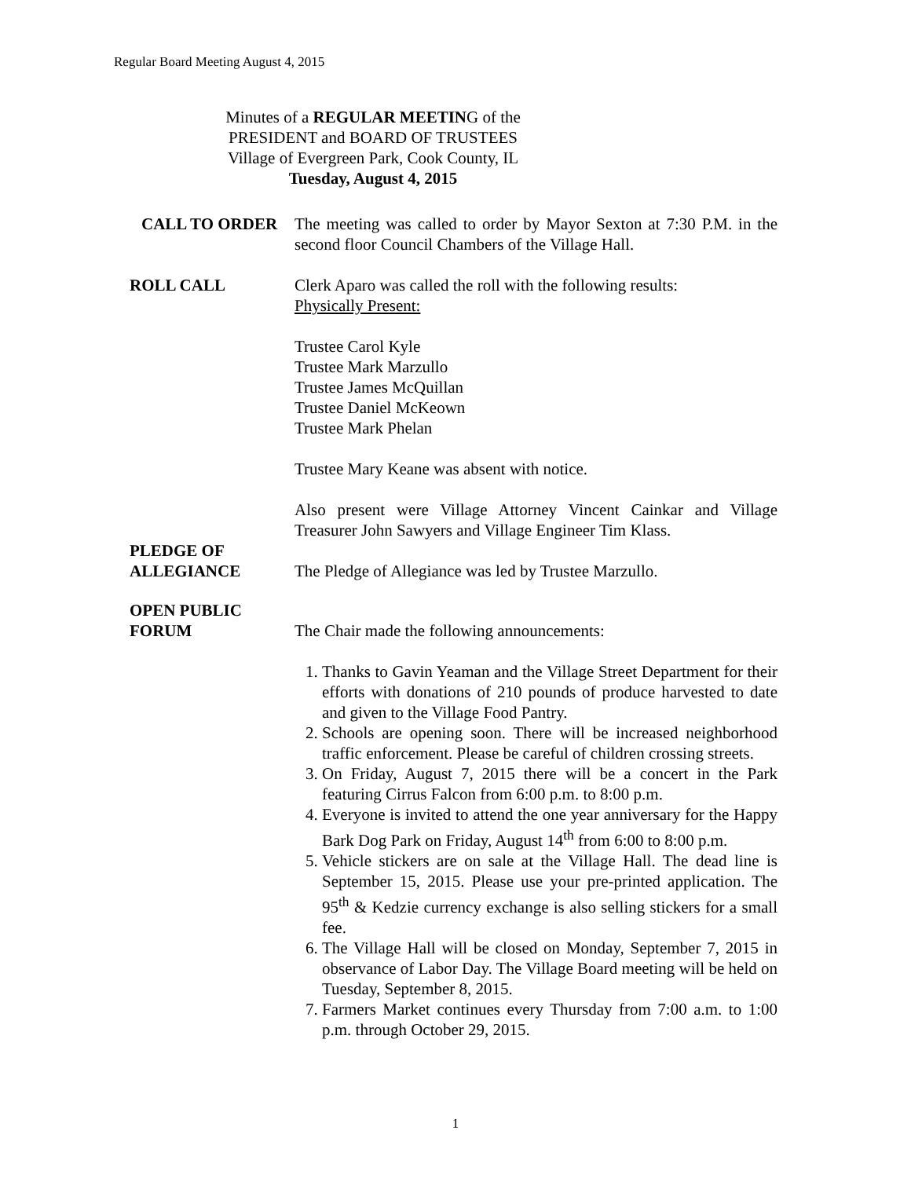Regular Board Meeting August 4, 2015
Minutes of a REGULAR MEETING of the
PRESIDENT and BOARD OF TRUSTEES
Village of Evergreen Park, Cook County, IL
Tuesday, August 4, 2015
CALL TO ORDER The meeting was called to order by Mayor Sexton at 7:30 P.M. in the second floor Council Chambers of the Village Hall.
ROLL CALL Clerk Aparo was called the roll with the following results:
Physically Present:
Trustee Carol Kyle
Trustee Mark Marzullo
Trustee James McQuillan
Trustee Daniel McKeown
Trustee Mark Phelan
Trustee Mary Keane was absent with notice.
Also present were Village Attorney Vincent Cainkar and Village Treasurer John Sawyers and Village Engineer Tim Klass.
PLEDGE OF
ALLEGIANCE
The Pledge of Allegiance was led by Trustee Marzullo.
OPEN PUBLIC
FORUM
The Chair made the following announcements:
1. Thanks to Gavin Yeaman and the Village Street Department for their efforts with donations of 210 pounds of produce harvested to date and given to the Village Food Pantry.
2. Schools are opening soon. There will be increased neighborhood traffic enforcement. Please be careful of children crossing streets.
3. On Friday, August 7, 2015 there will be a concert in the Park featuring Cirrus Falcon from 6:00 p.m. to 8:00 p.m.
4. Everyone is invited to attend the one year anniversary for the Happy Bark Dog Park on Friday, August 14<sup>th</sup> from 6:00 to 8:00 p.m.
5. Vehicle stickers are on sale at the Village Hall. The dead line is September 15, 2015. Please use your pre-printed application. The 95<sup>th</sup> & Kedzie currency exchange is also selling stickers for a small fee.
6. The Village Hall will be closed on Monday, September 7, 2015 in observance of Labor Day. The Village Board meeting will be held on Tuesday, September 8, 2015.
7. Farmers Market continues every Thursday from 7:00 a.m. to 1:00 p.m. through October 29, 2015.
1